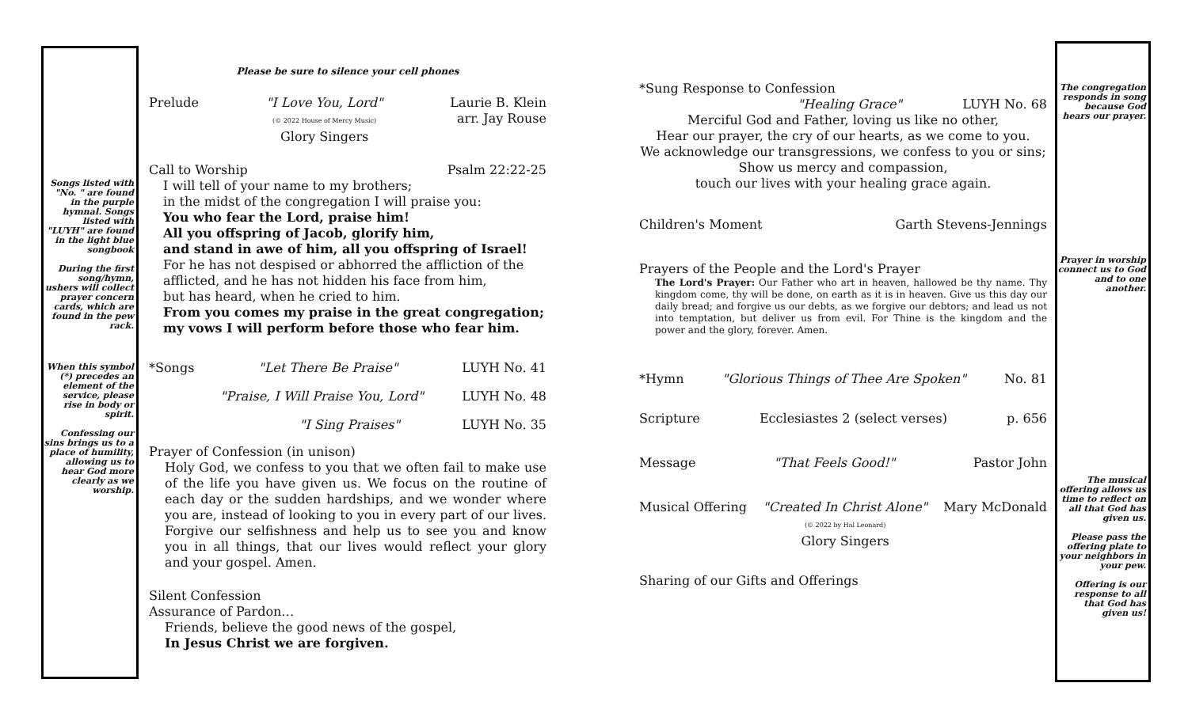Songs listed with "No. " are found in the purple hymnal. Songs listed with "LUYH" are found in the light blue songbook
During the first song/hymn, ushers will collect prayer concern cards, which are found in the pew rack.
When this symbol (*) precedes an element of the service, please rise in body or spirit.
Confessing our sins brings us to a place of humility, allowing us to hear God more clearly as we worship.
Please be sure to silence your cell phones
Prelude "I Love You, Lord"
(© 2022 House of Mercy Music)
Glory Singers Laurie B. Klein
arr. Jay Rouse
Call to Worship Psalm 22:22-25
I will tell of your name to my brothers;
in the midst of the congregation I will praise you:
You who fear the Lord, praise him!
All you offspring of Jacob, glorify him,
and stand in awe of him, all you offspring of Israel!
For he has not despised or abhorred the affliction of the afflicted, and he has not hidden his face from him,
but has heard, when he cried to him.
From you comes my praise in the great congregation; my vows I will perform before those who fear him.
*Songs "Let There Be Praise" LUYH No. 41
"Praise, I Will Praise You, Lord" LUYH No. 48
"I Sing Praises" LUYH No. 35
Prayer of Confession (in unison)
Holy God, we confess to you that we often fail to make use of the life you have given us. We focus on the routine of each day or the sudden hardships, and we wonder where you are, instead of looking to you in every part of our lives. Forgive our selfishness and help us to see you and know you in all things, that our lives would reflect your glory and your gospel. Amen.
Silent Confession
Assurance of Pardon…
Friends, believe the good news of the gospel,
In Jesus Christ we are forgiven.
*Sung Response to Confession
"Healing Grace" LUYH No. 68
Merciful God and Father, loving us like no other,
Hear our prayer, the cry of our hearts, as we come to you.
We acknowledge our transgressions, we confess to you or sins;
Show us mercy and compassion,
touch our lives with your healing grace again.
Children's Moment Garth Stevens-Jennings
Prayers of the People and the Lord's Prayer
The Lord's Prayer: Our Father who art in heaven, hallowed be thy name. Thy kingdom come, thy will be done, on earth as it is in heaven. Give us this day our daily bread; and forgive us our debts, as we forgive our debtors; and lead us not into temptation, but deliver us from evil. For Thine is the kingdom and the power and the glory, forever. Amen.
*Hymn "Glorious Things of Thee Are Spoken" No. 81
Scripture Ecclesiastes 2 (select verses) p. 656
Message "That Feels Good!" Pastor John
Musical Offering "Created In Christ Alone"
(© 2022 by Hal Leonard)
Glory Singers Mary McDonald
Sharing of our Gifts and Offerings
The congregation responds in song because God hears our prayer.
Prayer in worship connect us to God and to one another.
The musical offering allows us time to reflect on all that God has given us.
Please pass the offering plate to your neighbors in your pew.
Offering is our response to all that God has given us!